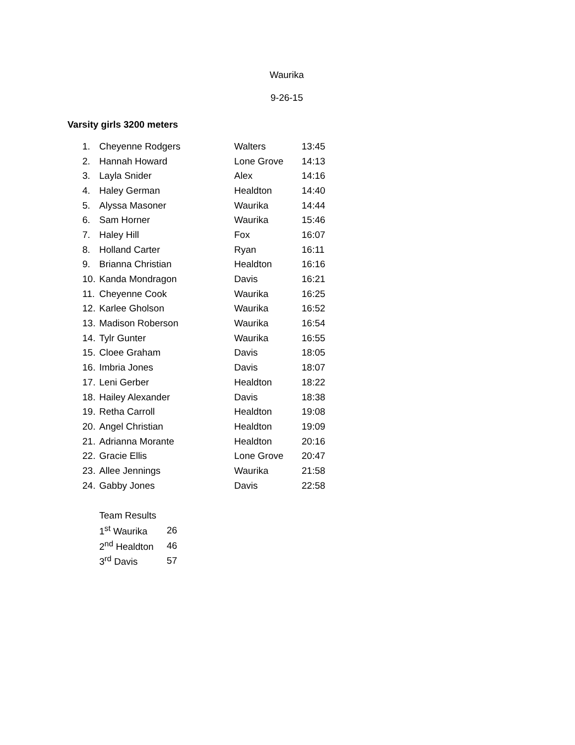Waurika
9-26-15
Varsity girls 3200 meters
| 1. | Cheyenne Rodgers | Walters | 13:45 |
| 2. | Hannah Howard | Lone Grove | 14:13 |
| 3. | Layla Snider | Alex | 14:16 |
| 4. | Haley German | Healdton | 14:40 |
| 5. | Alyssa Masoner | Waurika | 14:44 |
| 6. | Sam Horner | Waurika | 15:46 |
| 7. | Haley Hill | Fox | 16:07 |
| 8. | Holland Carter | Ryan | 16:11 |
| 9. | Brianna Christian | Healdton | 16:16 |
| 10. | Kanda Mondragon | Davis | 16:21 |
| 11. | Cheyenne Cook | Waurika | 16:25 |
| 12. | Karlee Gholson | Waurika | 16:52 |
| 13. | Madison Roberson | Waurika | 16:54 |
| 14. | Tylr Gunter | Waurika | 16:55 |
| 15. | Cloee Graham | Davis | 18:05 |
| 16. | Imbria Jones | Davis | 18:07 |
| 17. | Leni Gerber | Healdton | 18:22 |
| 18. | Hailey Alexander | Davis | 18:38 |
| 19. | Retha Carroll | Healdton | 19:08 |
| 20. | Angel Christian | Healdton | 19:09 |
| 21. | Adrianna Morante | Healdton | 20:16 |
| 22. | Gracie Ellis | Lone Grove | 20:47 |
| 23. | Allee Jennings | Waurika | 21:58 |
| 24. | Gabby Jones | Davis | 22:58 |
| Team Results | |
| 1<sup>st</sup> Waurika | 26 |
| 2<sup>nd</sup> Healdton | 46 |
| 3<sup>rd</sup> Davis | 57 |